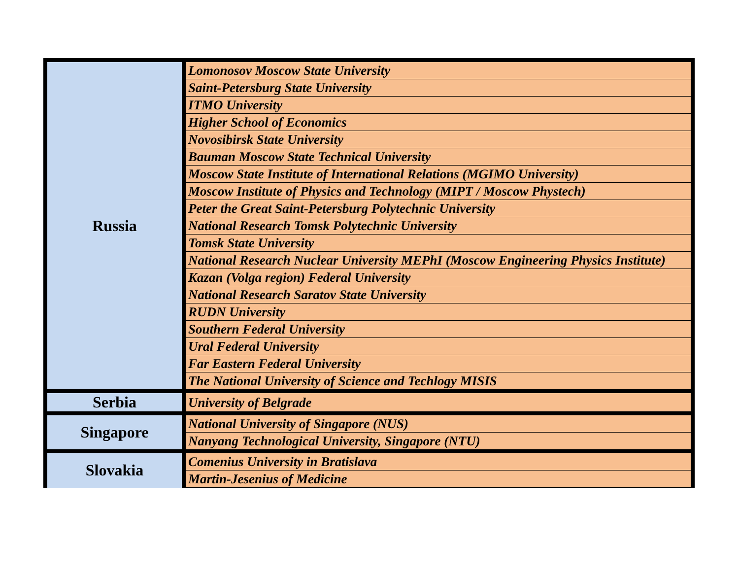| Russia | Lomonosov Moscow State University |
| | Saint-Petersburg State University |
| | ITMO University |
| | Higher School of Economics |
| | Novosibirsk State University |
| | Bauman Moscow State Technical University |
| | Moscow State Institute of International Relations (MGIMO University) |
| | Moscow Institute of Physics and Technology (MIPT / Moscow Phystech) |
| | Peter the Great Saint-Petersburg Polytechnic University |
| | National Research Tomsk Polytechnic University |
| | Tomsk State University |
| | National Research Nuclear University MEPhI (Moscow Engineering Physics Institute) |
| | Kazan (Volga region) Federal University |
| | National Research Saratov State University |
| | RUDN University |
| | Southern Federal University |
| | Ural Federal University |
| | Far Eastern Federal University |
| | The National University of Science and Techlogy MISIS |
| Serbia | University of Belgrade |
| Singapore | National University of Singapore (NUS) |
| | Nanyang Technological University, Singapore (NTU) |
| Slovakia | Comenius University in Bratislava |
| | Martin-Jesenius of Medicine |